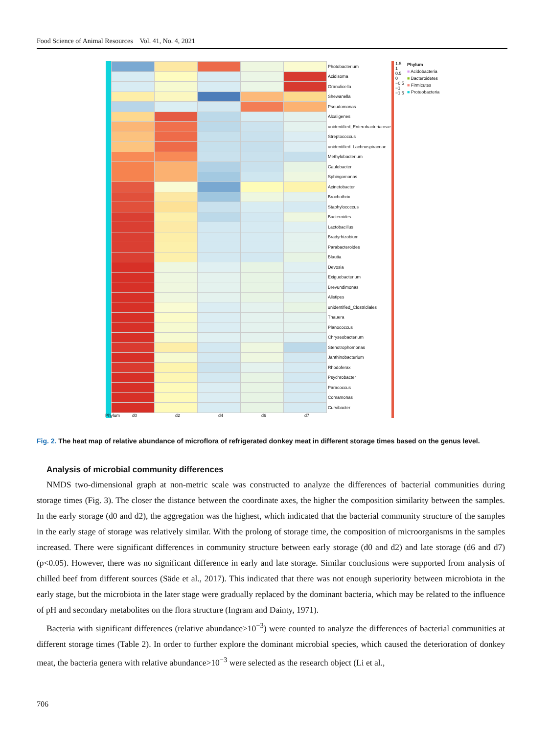Food Science of Animal Resources Vol. 41, No. 4, 2021
| | | | | | Photobacterium |
| | | | | | Acidisoma |
| | | | | | Granulicella |
| | | | | | Shewanella |
| | | | | | Pseudomonas |
| | | | | | Alcaligenes |
| | | | | | unidentified_Enterobacteriaceae |
| | | | | | Streptococcus |
| | | | | | unidentified_Lachnospiraceae |
| | | | | | Methylobacterium |
| | | | | | Caulobacter |
| | | | | | Sphingomonas |
| | | | | | Acinetobacter |
| | | | | | Brochothrix |
| | | | | | Staphylococcus |
| | | | | | Bacteroides |
| | | | | | Lactobacillus |
| | | | | | Bradyrhizobium |
| | | | | | Parabacteroides |
| | | | | | Blautia |
| | | | | | Devosia |
| | | | | | Exiguobacterium |
| | | | | | Brevundimonas |
| | | | | | Alistipes |
| | | | | | unidentified_Clostridiales |
| | | | | | Thauera |
| | | | | | Planococcus |
| | | | | | Chryseobacterium |
| | | | | | Stenotrophomonas |
| | | | | | Janthinobacterium |
| | | | | | Rhodoferax |
| | | | | | Psychrobacter |
| | | | | | Paracoccus |
| | | | | | Comamonas |
| | | | | | Curvibacter |
Phylum d0 d2 d4 d6 d7
1.5
1
0.5
0
−0.5
−1
−1.5
Phylum
■ Acidobacteria
■ Bacteroidetes
■ Firmicutes
■ Proteobacteria
Fig. 2. The heat map of relative abundance of microflora of refrigerated donkey meat in different storage times based on the genus level.
Analysis of microbial community differences
NMDS two-dimensional graph at non-metric scale was constructed to analyze the differences of bacterial communities during storage times (Fig. 3). The closer the distance between the coordinate axes, the higher the composition similarity between the samples. In the early storage (d0 and d2), the aggregation was the highest, which indicated that the bacterial community structure of the samples in the early stage of storage was relatively similar. With the prolong of storage time, the composition of microorganisms in the samples increased. There were significant differences in community structure between early storage (d0 and d2) and late storage (d6 and d7) (p<0.05). However, there was no significant difference in early and late storage. Similar conclusions were supported from analysis of chilled beef from different sources (Säde et al., 2017). This indicated that there was not enough superiority between microbiota in the early stage, but the microbiota in the later stage were gradually replaced by the dominant bacteria, which may be related to the influence of pH and secondary metabolites on the flora structure (Ingram and Dainty, 1971).
Bacteria with significant differences (relative abundance>10<sup>−3</sup>) were counted to analyze the differences of bacterial communities at different storage times (Table 2). In order to further explore the dominant microbial species, which caused the deterioration of donkey meat, the bacteria genera with relative abundance>10<sup>−3</sup> were selected as the research object (Li et al.,
706